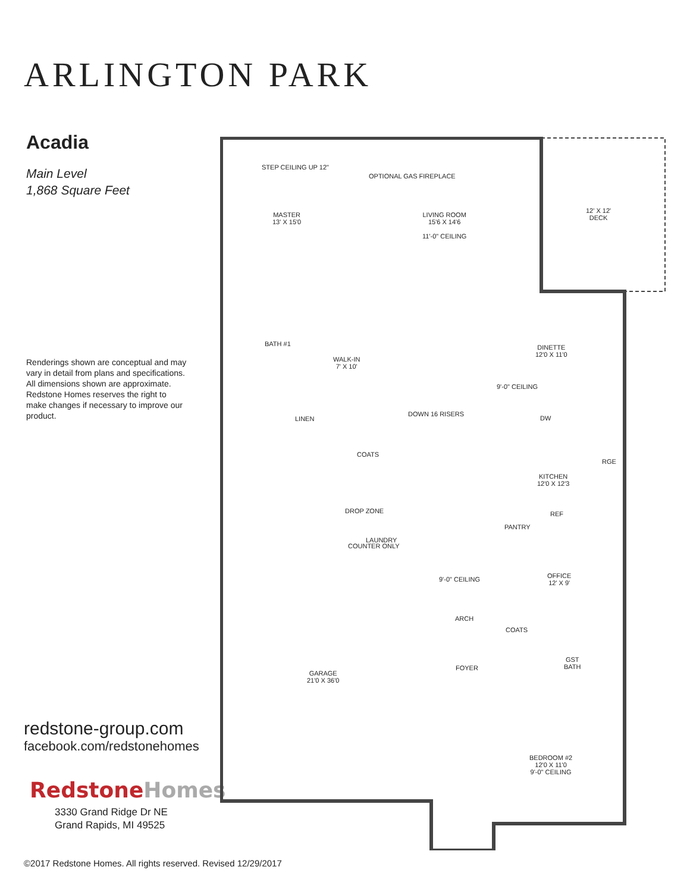ARLINGTON PARK
Acadia
Main Level
1,868 Square Feet
Renderings shown are conceptual and may vary in detail from plans and specifications. All dimensions shown are approximate. Redstone Homes reserves the right to make changes if necessary to improve our product.
redstone-group.com
facebook.com/redstonehomes
Redstone Homes
3330 Grand Ridge Dr NE
Grand Rapids, MI 49525
STEP CEILING UP 12"
MASTER
13' X 15'0
OPTIONAL GAS FIREPLACE
LIVING ROOM
15'6 X 14'6
11'-0" CEILING
12' X 12'
DECK
DINETTE
12'0 X 11'0
BATH #1
WALK-IN
7' X 10'
9'-0" CEILING
LINEN
DOWN 16 RISERS
DW
RGE
COATS
KITCHEN
12'0 X 12'3
REF
DROP ZONE
PANTRY
LAUNDRY
COUNTER ONLY
9'-0" CEILING
OFFICE
12' X 9'
ARCH
COATS
GST
BATH
FOYER
GARAGE
21'0 X 36'0
BEDROOM #2
12'0 X 11'0
9'-0" CEILING
©2017 Redstone Homes. All rights reserved. Revised 12/29/2017